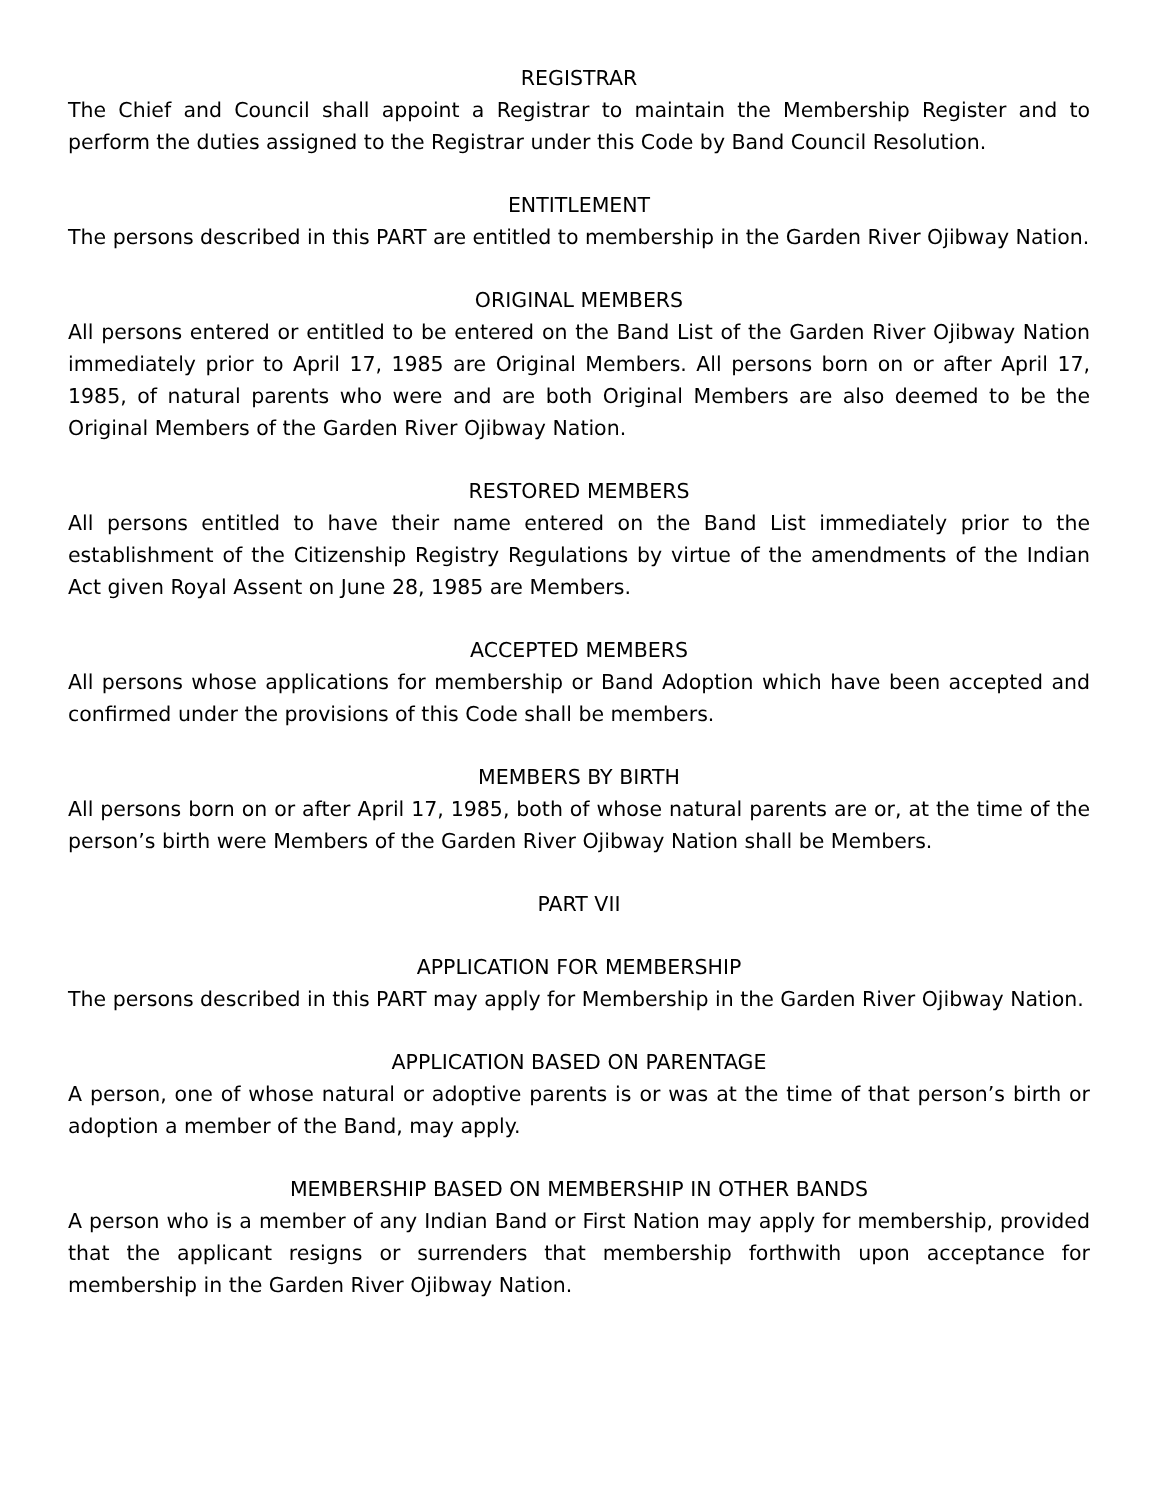REGISTRAR
The Chief and Council shall appoint a Registrar to maintain the Membership Register and to perform the duties assigned to the Registrar under this Code by Band Council Resolution.
ENTITLEMENT
The persons described in this PART are entitled to membership in the Garden River Ojibway Nation.
ORIGINAL MEMBERS
All persons entered or entitled to be entered on the Band List of the Garden River Ojibway Nation immediately prior to April 17, 1985 are Original Members. All persons born on or after April 17, 1985, of natural parents who were and are both Original Members are also deemed to be the Original Members of the Garden River Ojibway Nation.
RESTORED MEMBERS
All persons entitled to have their name entered on the Band List immediately prior to the establishment of the Citizenship Registry Regulations by virtue of the amendments of the Indian Act given Royal Assent on June 28, 1985 are Members.
ACCEPTED MEMBERS
All persons whose applications for membership or Band Adoption which have been accepted and confirmed under the provisions of this Code shall be members.
MEMBERS BY BIRTH
All persons born on or after April 17, 1985, both of whose natural parents are or, at the time of the person’s birth were Members of the Garden River Ojibway Nation shall be Members.
PART VII
APPLICATION FOR MEMBERSHIP
The persons described in this PART may apply for Membership in the Garden River Ojibway Nation.
APPLICATION BASED ON PARENTAGE
A person, one of whose natural or adoptive parents is or was at the time of that person’s birth or adoption a member of the Band, may apply.
MEMBERSHIP BASED ON MEMBERSHIP IN OTHER BANDS
A person who is a member of any Indian Band or First Nation may apply for membership, provided that the applicant resigns or surrenders that membership forthwith upon acceptance for membership in the Garden River Ojibway Nation.